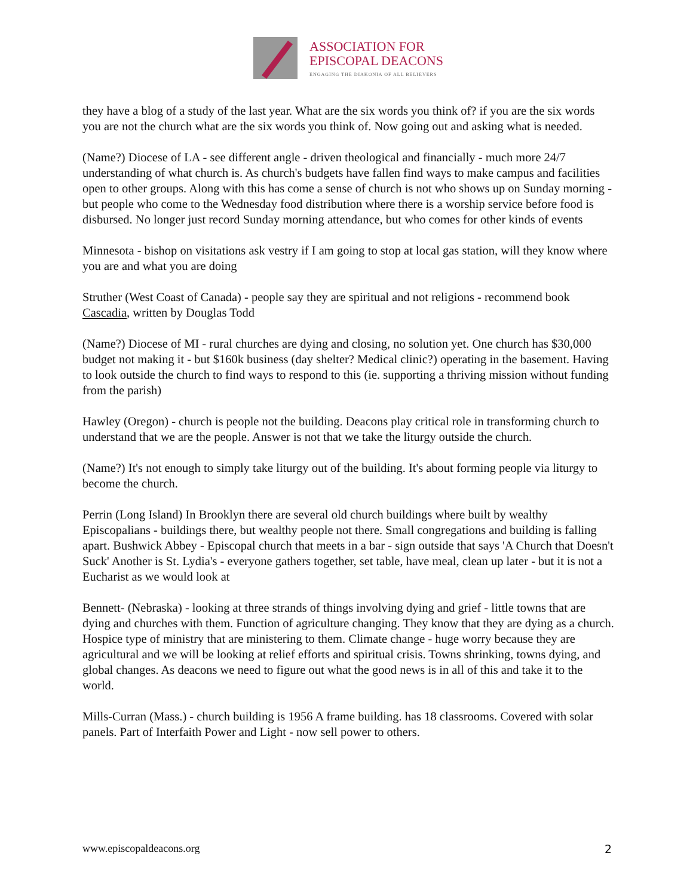ASSOCIATION FOR
EPISCOPAL DEACONS
ENGAGING THE DIAKONIA OF ALL BELIEVERS
they have a blog of a study of the last year. What are the six words you think of? if you are the six words you are not the church what are the six words you think of. Now going out and asking what is needed.
(Name?) Diocese of LA - see different angle - driven theological and financially - much more 24/7 understanding of what church is. As church's budgets have fallen find ways to make campus and facilities open to other groups. Along with this has come a sense of church is not who shows up on Sunday morning - but people who come to the Wednesday food distribution where there is a worship service before food is disbursed. No longer just record Sunday morning attendance, but who comes for other kinds of events
Minnesota - bishop on visitations ask vestry if I am going to stop at local gas station, will they know where you are and what you are doing
Struther (West Coast of Canada) - people say they are spiritual and not religions - recommend book Cascadia, written by Douglas Todd
(Name?) Diocese of MI - rural churches are dying and closing, no solution yet. One church has $30,000 budget not making it - but $160k business (day shelter? Medical clinic?) operating in the basement. Having to look outside the church to find ways to respond to this (ie. supporting a thriving mission without funding from the parish)
Hawley (Oregon) - church is people not the building. Deacons play critical role in transforming church to understand that we are the people. Answer is not that we take the liturgy outside the church.
(Name?) It's not enough to simply take liturgy out of the building. It's about forming people via liturgy to become the church.
Perrin (Long Island) In Brooklyn there are several old church buildings where built by wealthy Episcopalians - buildings there, but wealthy people not there. Small congregations and building is falling apart. Bushwick Abbey - Episcopal church that meets in a bar - sign outside that says 'A Church that Doesn't Suck' Another is St. Lydia's - everyone gathers together, set table, have meal, clean up later - but it is not a Eucharist as we would look at
Bennett- (Nebraska) - looking at three strands of things involving dying and grief - little towns that are dying and churches with them. Function of agriculture changing. They know that they are dying as a church. Hospice type of ministry that are ministering to them. Climate change - huge worry because they are agricultural and we will be looking at relief efforts and spiritual crisis. Towns shrinking, towns dying, and global changes. As deacons we need to figure out what the good news is in all of this and take it to the world.
Mills-Curran (Mass.) - church building is 1956 A frame building. has 18 classrooms. Covered with solar panels. Part of Interfaith Power and Light - now sell power to others.
www.episcopaldeacons.org 2